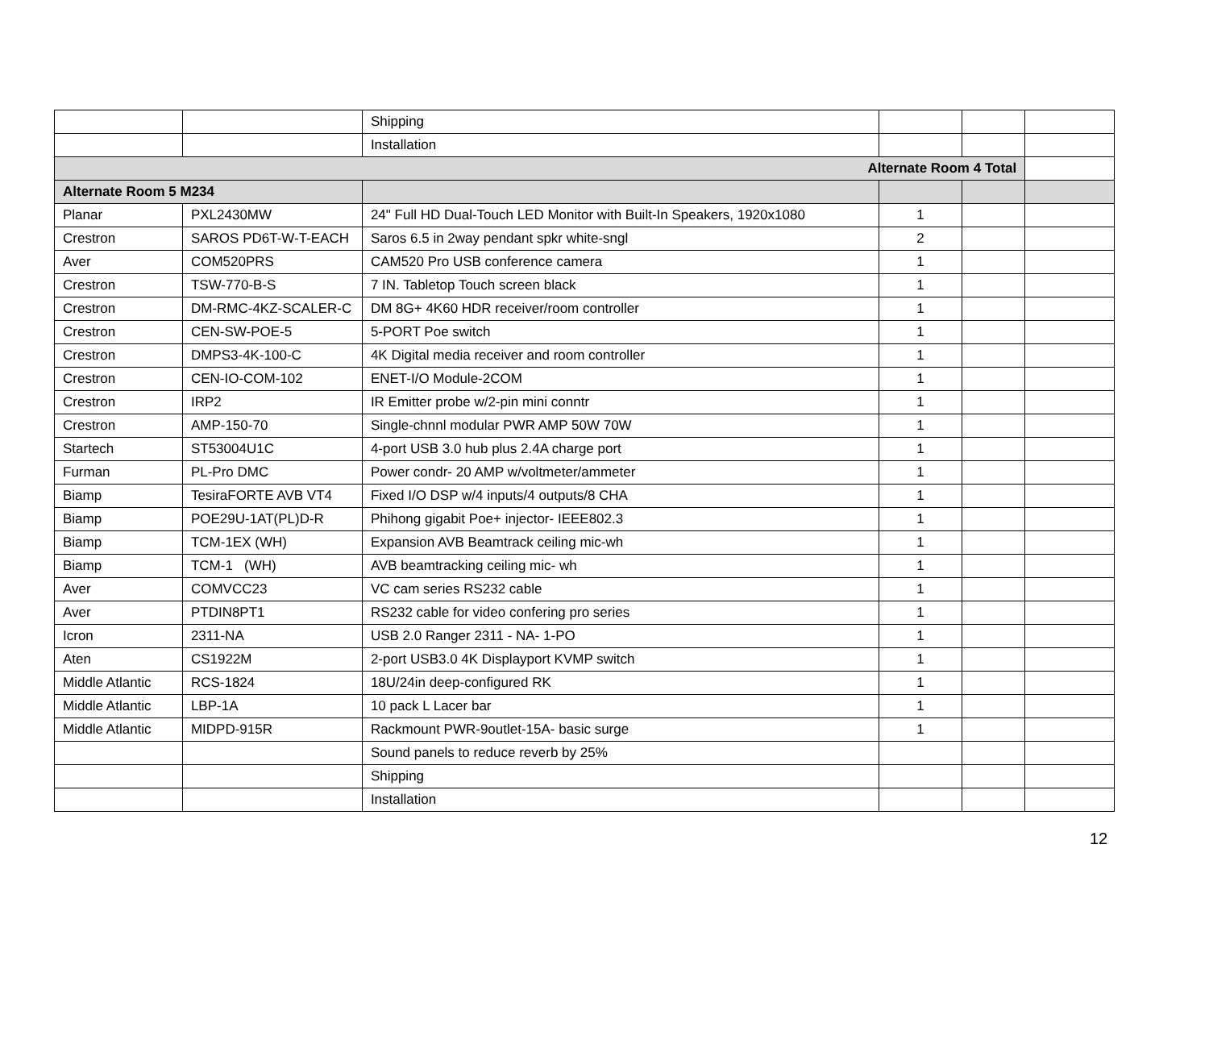| | | Shipping | | | |
| | | Installation | | | |
| Alternate Room 4 Total | | | | | |
| Alternate Room 5 M234 | | | | | |
| Planar | PXL2430MW | 24" Full HD Dual-Touch LED Monitor with Built-In Speakers, 1920x1080 | 1 | | |
| Crestron | SAROS PD6T-W-T-EACH | Saros 6.5 in 2way pendant spkr white-sngl | 2 | | |
| Aver | COM520PRS | CAM520 Pro USB conference camera | 1 | | |
| Crestron | TSW-770-B-S | 7 IN. Tabletop Touch screen black | 1 | | |
| Crestron | DM-RMC-4KZ-SCALER-C | DM 8G+ 4K60 HDR receiver/room controller | 1 | | |
| Crestron | CEN-SW-POE-5 | 5-PORT Poe switch | 1 | | |
| Crestron | DMPS3-4K-100-C | 4K Digital media receiver and room controller | 1 | | |
| Crestron | CEN-IO-COM-102 | ENET-I/O Module-2COM | 1 | | |
| Crestron | IRP2 | IR Emitter probe w/2-pin mini conntr | 1 | | |
| Crestron | AMP-150-70 | Single-chnnl modular PWR AMP 50W 70W | 1 | | |
| Startech | ST53004U1C | 4-port USB 3.0 hub plus 2.4A charge port | 1 | | |
| Furman | PL-Pro DMC | Power condr- 20 AMP w/voltmeter/ammeter | 1 | | |
| Biamp | TesiraFORTE AVB VT4 | Fixed I/O DSP w/4 inputs/4 outputs/8 CHA | 1 | | |
| Biamp | POE29U-1AT(PL)D-R | Phihong gigabit Poe+ injector- IEEE802.3 | 1 | | |
| Biamp | TCM-1EX (WH) | Expansion AVB Beamtrack ceiling mic-wh | 1 | | |
| Biamp | TCM-1 (WH) | AVB beamtracking ceiling mic- wh | 1 | | |
| Aver | COMVCC23 | VC cam series RS232 cable | 1 | | |
| Aver | PTDIN8PT1 | RS232 cable for video confering pro series | 1 | | |
| Icron | 2311-NA | USB 2.0 Ranger 2311 - NA- 1-PO | 1 | | |
| Aten | CS1922M | 2-port USB3.0 4K Displayport KVMP switch | 1 | | |
| Middle Atlantic | RCS-1824 | 18U/24in deep-configured RK | 1 | | |
| Middle Atlantic | LBP-1A | 10 pack L Lacer bar | 1 | | |
| Middle Atlantic | MIDPD-915R | Rackmount PWR-9outlet-15A- basic surge | 1 | | |
| | | Sound panels to reduce reverb by 25% | | | |
| | | Shipping | | | |
| | | Installation | | | |
12